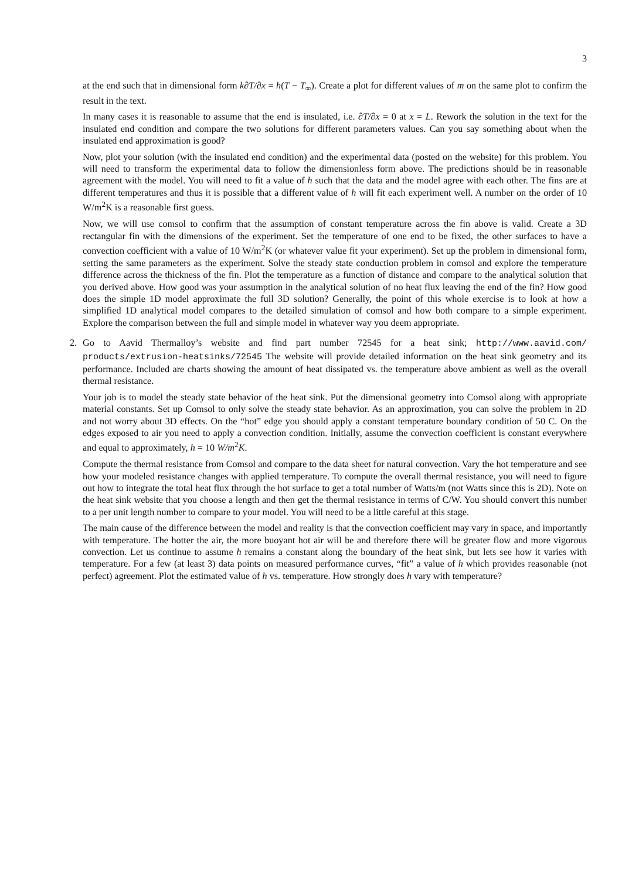3
at the end such that in dimensional form k∂T/∂x = h(T − T<sub>∞</sub>). Create a plot for different values of m on the same plot to confirm the result in the text.
In many cases it is reasonable to assume that the end is insulated, i.e. ∂T/∂x = 0 at x = L. Rework the solution in the text for the insulated end condition and compare the two solutions for different parameters values. Can you say something about when the insulated end approximation is good?
Now, plot your solution (with the insulated end condition) and the experimental data (posted on the website) for this problem. You will need to transform the experimental data to follow the dimensionless form above. The predictions should be in reasonable agreement with the model. You will need to fit a value of h such that the data and the model agree with each other. The fins are at different temperatures and thus it is possible that a different value of h will fit each experiment well. A number on the order of 10 W/m<sup>2</sup>K is a reasonable first guess.
Now, we will use comsol to confirm that the assumption of constant temperature across the fin above is valid. Create a 3D rectangular fin with the dimensions of the experiment. Set the temperature of one end to be fixed, the other surfaces to have a convection coefficient with a value of 10 W/m<sup>2</sup>K (or whatever value fit your experiment). Set up the problem in dimensional form, setting the same parameters as the experiment. Solve the steady state conduction problem in comsol and explore the temperature difference across the thickness of the fin. Plot the temperature as a function of distance and compare to the analytical solution that you derived above. How good was your assumption in the analytical solution of no heat flux leaving the end of the fin? How good does the simple 1D model approximate the full 3D solution? Generally, the point of this whole exercise is to look at how a simplified 1D analytical model compares to the detailed simulation of comsol and how both compare to a simple experiment. Explore the comparison between the full and simple model in whatever way you deem appropriate.
2. Go to Aavid Thermalloy’s website and find part number 72545 for a heat sink; http://www.aavid.com/ products/extrusion-heatsinks/72545 The website will provide detailed information on the heat sink geometry and its performance. Included are charts showing the amount of heat dissipated vs. the temperature above ambient as well as the overall thermal resistance.
Your job is to model the steady state behavior of the heat sink. Put the dimensional geometry into Comsol along with appropriate material constants. Set up Comsol to only solve the steady state behavior. As an approximation, you can solve the problem in 2D and not worry about 3D effects. On the “hot” edge you should apply a constant temperature boundary condition of 50 C. On the edges exposed to air you need to apply a convection condition. Initially, assume the convection coefficient is constant everywhere and equal to approximately, h = 10 W/m<sup>2</sup>K.
Compute the thermal resistance from Comsol and compare to the data sheet for natural convection. Vary the hot temperature and see how your modeled resistance changes with applied temperature. To compute the overall thermal resistance, you will need to figure out how to integrate the total heat flux through the hot surface to get a total number of Watts/m (not Watts since this is 2D). Note on the heat sink website that you choose a length and then get the thermal resistance in terms of C/W. You should convert this number to a per unit length number to compare to your model. You will need to be a little careful at this stage.
The main cause of the difference between the model and reality is that the convection coefficient may vary in space, and importantly with temperature. The hotter the air, the more buoyant hot air will be and therefore there will be greater flow and more vigorous convection. Let us continue to assume h remains a constant along the boundary of the heat sink, but lets see how it varies with temperature. For a few (at least 3) data points on measured performance curves, “fit” a value of h which provides reasonable (not perfect) agreement. Plot the estimated value of h vs. temperature. How strongly does h vary with temperature?